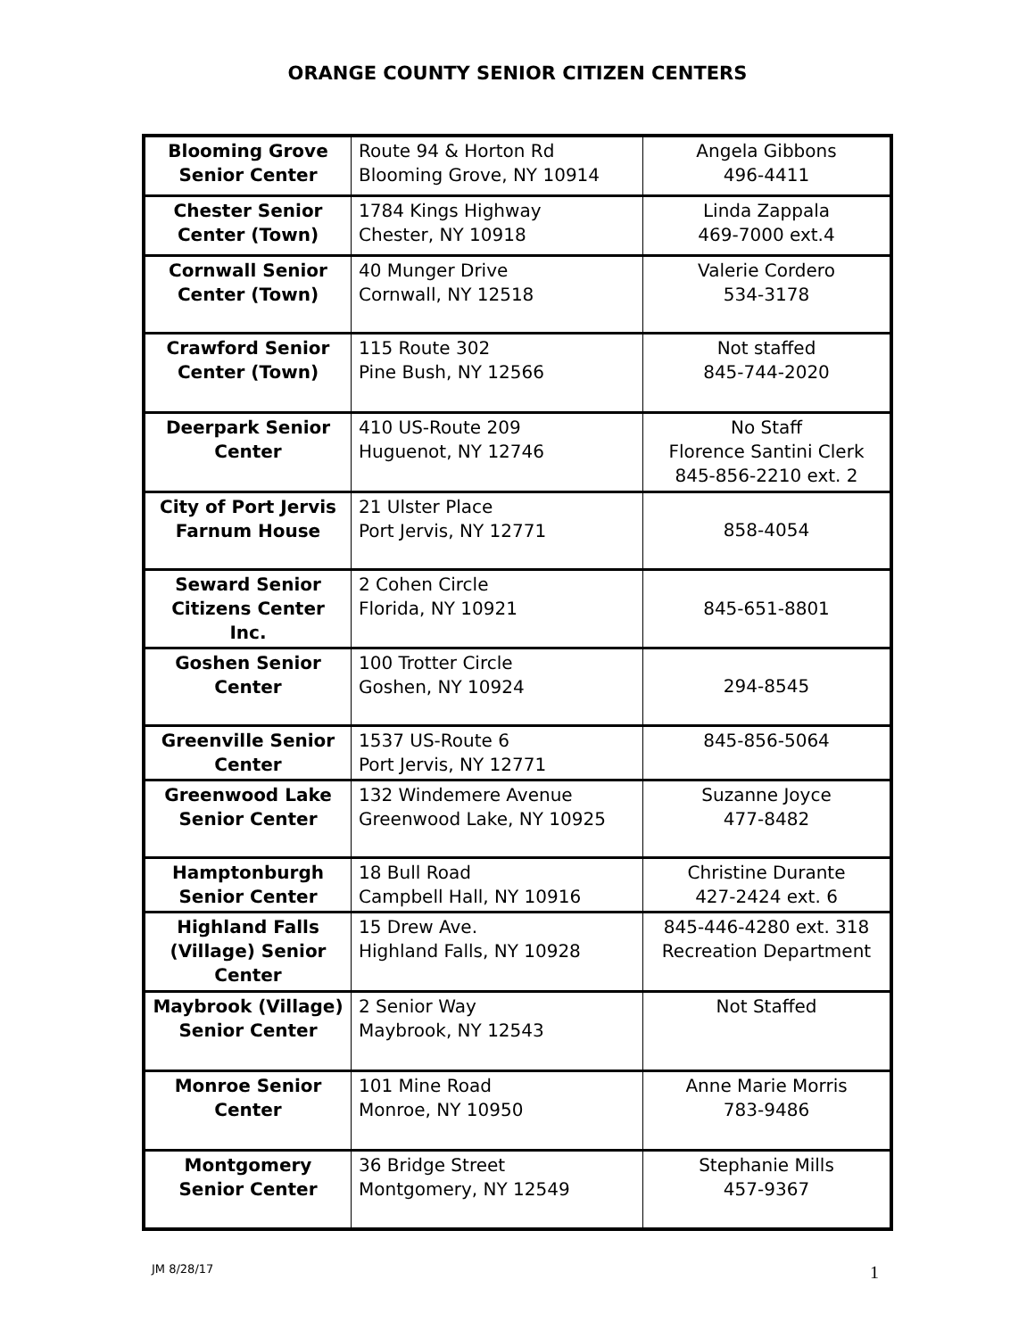ORANGE COUNTY SENIOR CITIZEN CENTERS
| Blooming Grove Senior Center | Route 94 & Horton Rd Blooming Grove, NY 10914 | Angela Gibbons 496-4411 |
| Chester Senior Center (Town) | 1784 Kings Highway Chester, NY 10918 | Linda Zappala 469-7000 ext.4 |
| Cornwall Senior Center (Town) | 40 Munger Drive Cornwall, NY 12518 | Valerie Cordero 534-3178 |
| Crawford Senior Center (Town) | 115 Route 302 Pine Bush, NY 12566 | Not staffed 845-744-2020 |
| Deerpark Senior Center | 410 US-Route 209 Huguenot, NY 12746 | No Staff Florence Santini Clerk 845-856-2210 ext. 2 |
| City of Port Jervis Farnum House | 21 Ulster Place Port Jervis, NY 12771 | 858-4054 |
| Seward Senior Citizens Center Inc. | 2 Cohen Circle Florida, NY 10921 | 845-651-8801 |
| Goshen Senior Center | 100 Trotter Circle Goshen, NY 10924 | 294-8545 |
| Greenville Senior Center | 1537 US-Route 6 Port Jervis, NY 12771 | 845-856-5064 |
| Greenwood Lake Senior Center | 132 Windemere Avenue Greenwood Lake, NY 10925 | Suzanne Joyce 477-8482 |
| Hamptonburgh Senior Center | 18 Bull Road Campbell Hall, NY 10916 | Christine Durante 427-2424 ext. 6 |
| Highland Falls (Village) Senior Center | 15 Drew Ave. Highland Falls, NY 10928 | 845-446-4280 ext. 318 Recreation Department |
| Maybrook (Village) Senior Center | 2 Senior Way Maybrook, NY 12543 | Not Staffed |
| Monroe Senior Center | 101 Mine Road Monroe, NY 10950 | Anne Marie Morris 783-9486 |
| Montgomery Senior Center | 36 Bridge Street Montgomery, NY 12549 | Stephanie Mills 457-9367 |
JM 8/28/17 1